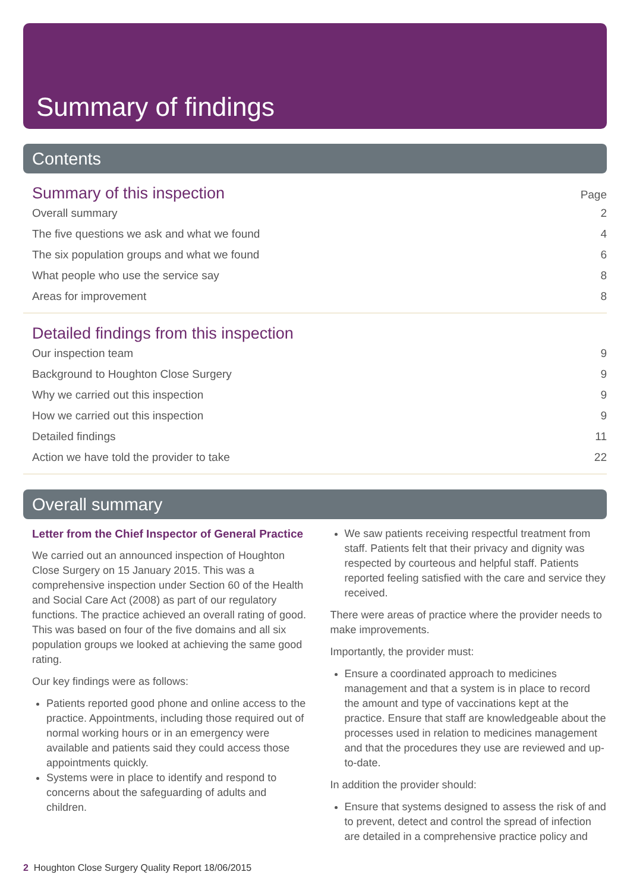Summary of findings
Contents
Summary of this inspection
Page
Overall summary 2
The five questions we ask and what we found 4
The six population groups and what we found 6
What people who use the service say 8
Areas for improvement 8
Detailed findings from this inspection
Our inspection team 9
Background to Houghton Close Surgery 9
Why we carried out this inspection 9
How we carried out this inspection 9
Detailed findings 11
Action we have told the provider to take 22
Overall summary
Letter from the Chief Inspector of General Practice
We carried out an announced inspection of Houghton Close Surgery on 15 January 2015. This was a comprehensive inspection under Section 60 of the Health and Social Care Act (2008) as part of our regulatory functions. The practice achieved an overall rating of good. This was based on four of the five domains and all six population groups we looked at achieving the same good rating.
Our key findings were as follows:
Patients reported good phone and online access to the practice. Appointments, including those required out of normal working hours or in an emergency were available and patients said they could access those appointments quickly.
Systems were in place to identify and respond to concerns about the safeguarding of adults and children.
We saw patients receiving respectful treatment from staff. Patients felt that their privacy and dignity was respected by courteous and helpful staff. Patients reported feeling satisfied with the care and service they received.
There were areas of practice where the provider needs to make improvements.
Importantly, the provider must:
Ensure a coordinated approach to medicines management and that a system is in place to record the amount and type of vaccinations kept at the practice. Ensure that staff are knowledgeable about the processes used in relation to medicines management and that the procedures they use are reviewed and up-to-date.
In addition the provider should:
Ensure that systems designed to assess the risk of and to prevent, detect and control the spread of infection are detailed in a comprehensive practice policy and
2 Houghton Close Surgery Quality Report 18/06/2015